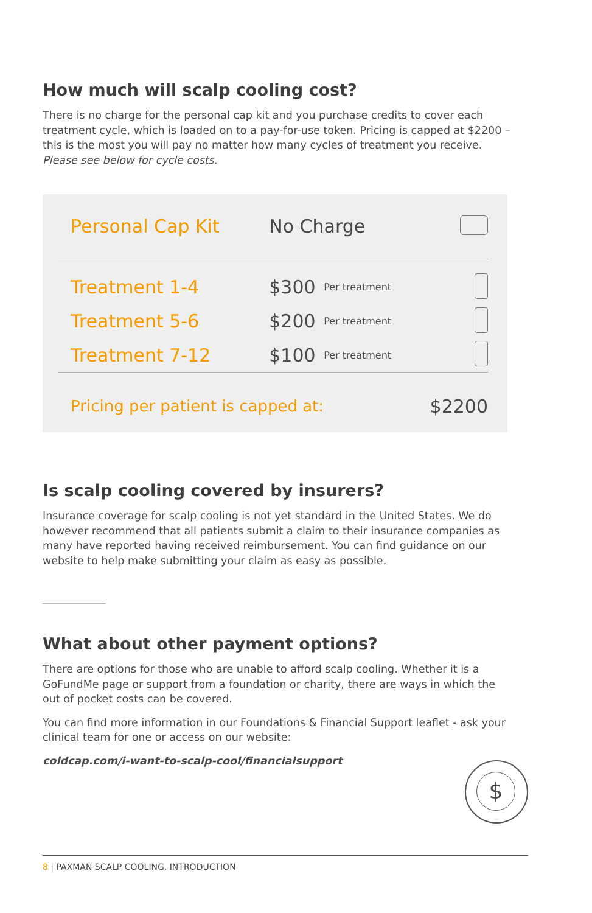How much will scalp cooling cost?
There is no charge for the personal cap kit and you purchase credits to cover each treatment cycle, which is loaded on to a pay-for-use token. Pricing is capped at $2200 – this is the most you will pay no matter how many cycles of treatment you receive. Please see below for cycle costs.
| Personal Cap Kit | No Charge | | |
| Treatment 1-4 | $300 | Per treatment | |
| Treatment 5-6 | $200 | Per treatment | |
| Treatment 7-12 | $100 | Per treatment | |
| Pricing per patient is capped at: | | | $2200 |
Is scalp cooling covered by insurers?
Insurance coverage for scalp cooling is not yet standard in the United States. We do however recommend that all patients submit a claim to their insurance companies as many have reported having received reimbursement. You can find guidance on our website to help make submitting your claim as easy as possible.
What about other payment options?
There are options for those who are unable to afford scalp cooling. Whether it is a GoFundMe page or support from a foundation or charity, there are ways in which the out of pocket costs can be covered.
You can find more information in our Foundations & Financial Support leaflet - ask your clinical team for one or access on our website:
coldcap.com/i-want-to-scalp-cool/financialsupport
$
8 | PAXMAN SCALP COOLING, INTRODUCTION